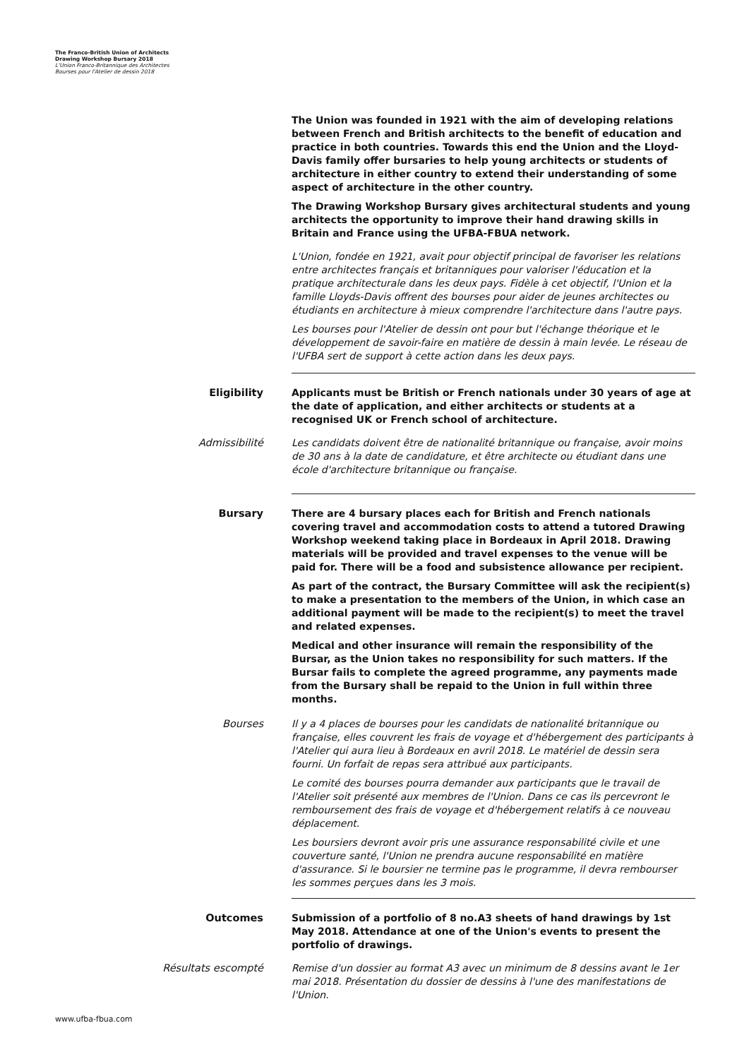The Franco-British Union of Architects
Drawing Workshop Bursary 2018
L'Union Franco-Britannique des Architectes
Bourses pour l'Atelier de dessin 2018
The Union was founded in 1921 with the aim of developing relations between French and British architects to the benefit of education and practice in both countries. Towards this end the Union and the Lloyd-Davis family offer bursaries to help young architects or students of architecture in either country to extend their understanding of some aspect of architecture in the other country.
The Drawing Workshop Bursary gives architectural students and young architects the opportunity to improve their hand drawing skills in Britain and France using the UFBA-FBUA network.
L'Union, fondée en 1921, avait pour objectif principal de favoriser les relations entre architectes français et britanniques pour valoriser l'éducation et la pratique architecturale dans les deux pays. Fidèle à cet objectif, l'Union et la famille Lloyds-Davis offrent des bourses pour aider de jeunes architectes ou étudiants en architecture à mieux comprendre l'architecture dans l'autre pays.
Les bourses pour l'Atelier de dessin ont pour but l'échange théorique et le développement de savoir-faire en matière de dessin à main levée. Le réseau de l'UFBA sert de support à cette action dans les deux pays.
Eligibility Applicants must be British or French nationals under 30 years of age at the date of application, and either architects or students at a recognised UK or French school of architecture.
Admissibilité Les candidats doivent être de nationalité britannique ou française, avoir moins de 30 ans à la date de candidature, et être architecte ou étudiant dans une école d'architecture britannique ou française.
Bursary There are 4 bursary places each for British and French nationals covering travel and accommodation costs to attend a tutored Drawing Workshop weekend taking place in Bordeaux in April 2018. Drawing materials will be provided and travel expenses to the venue will be paid for. There will be a food and subsistence allowance per recipient.
As part of the contract, the Bursary Committee will ask the recipient(s) to make a presentation to the members of the Union, in which case an additional payment will be made to the recipient(s) to meet the travel and related expenses.
Medical and other insurance will remain the responsibility of the Bursar, as the Union takes no responsibility for such matters. If the Bursar fails to complete the agreed programme, any payments made from the Bursary shall be repaid to the Union in full within three months.
Bourses Il y a 4 places de bourses pour les candidats de nationalité britannique ou française, elles couvrent les frais de voyage et d'hébergement des participants à l'Atelier qui aura lieu à Bordeaux en avril 2018. Le matériel de dessin sera fourni. Un forfait de repas sera attribué aux participants.
Le comité des bourses pourra demander aux participants que le travail de l'Atelier soit présenté aux membres de l'Union. Dans ce cas ils percevront le remboursement des frais de voyage et d'hébergement relatifs à ce nouveau déplacement.
Les boursiers devront avoir pris une assurance responsabilité civile et une couverture santé, l'Union ne prendra aucune responsabilité en matière d'assurance. Si le boursier ne termine pas le programme, il devra rembourser les sommes perçues dans les 3 mois.
Outcomes Submission of a portfolio of 8 no.A3 sheets of hand drawings by 1st May 2018. Attendance at one of the Union's events to present the portfolio of drawings.
Résultats escompté Remise d'un dossier au format A3 avec un minimum de 8 dessins avant le 1er mai 2018. Présentation du dossier de dessins à l'une des manifestations de l'Union.
www.ufba-fbua.com